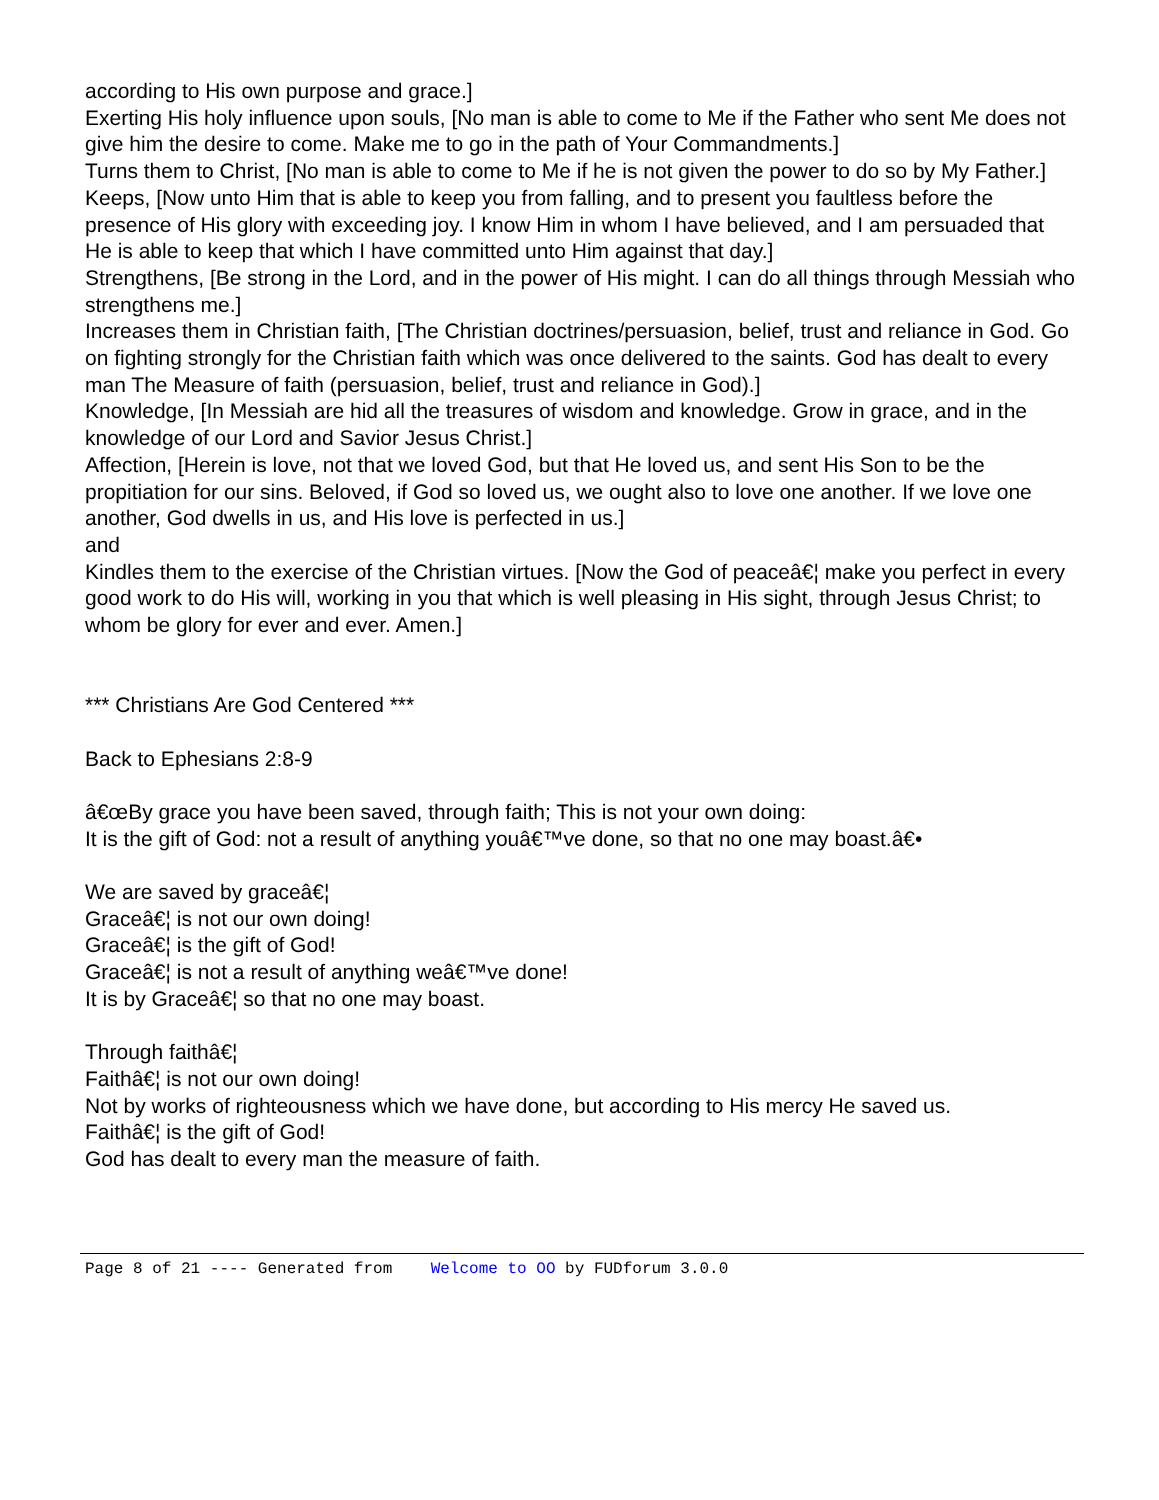according to His own purpose and grace.]
Exerting His holy influence upon souls, [No man is able to come to Me if the Father who sent Me does not give him the desire to come. Make me to go in the path of Your Commandments.]
Turns them to Christ, [No man is able to come to Me if he is not given the power to do so by My Father.]
Keeps, [Now unto Him that is able to keep you from falling, and to present you faultless before the presence of His glory with exceeding joy. I know Him in whom I have believed, and I am persuaded that He is able to keep that which I have committed unto Him against that day.]
Strengthens, [Be strong in the Lord, and in the power of His might. I can do all things through Messiah who strengthens me.]
Increases them in Christian faith, [The Christian doctrines/persuasion, belief, trust and reliance in God. Go on fighting strongly for the Christian faith which was once delivered to the saints. God has dealt to every man The Measure of faith (persuasion, belief, trust and reliance in God).]
Knowledge, [In Messiah are hid all the treasures of wisdom and knowledge. Grow in grace, and in the knowledge of our Lord and Savior Jesus Christ.]
Affection, [Herein is love, not that we loved God, but that He loved us, and sent His Son to be the propitiation for our sins. Beloved, if God so loved us, we ought also to love one another. If we love one another, God dwells in us, and His love is perfected in us.]
and
Kindles them to the exercise of the Christian virtues. [Now the God of peaceâ€¦ make you perfect in every good work to do His will, working in you that which is well pleasing in His sight, through Jesus Christ; to whom be glory for ever and ever. Amen.]
*** Christians Are God Centered ***
Back to Ephesians 2:8-9
â€œBy grace you have been saved, through faith; This is not your own doing:
It is the gift of God: not a result of anything youâ€™ve done, so that no one may boast.â€•
We are saved by graceâ€¦
Graceâ€¦ is not our own doing!
Graceâ€¦ is the gift of God!
Graceâ€¦ is not a result of anything weâ€™ve done!
It is by Graceâ€¦ so that no one may boast.
Through faithâ€¦
Faithâ€¦ is not our own doing!
Not by works of righteousness which we have done, but according to His mercy He saved us.
Faithâ€¦ is the gift of God!
God has dealt to every man the measure of faith.
Page 8 of 21 ---- Generated from Welcome to OO by FUDforum 3.0.0